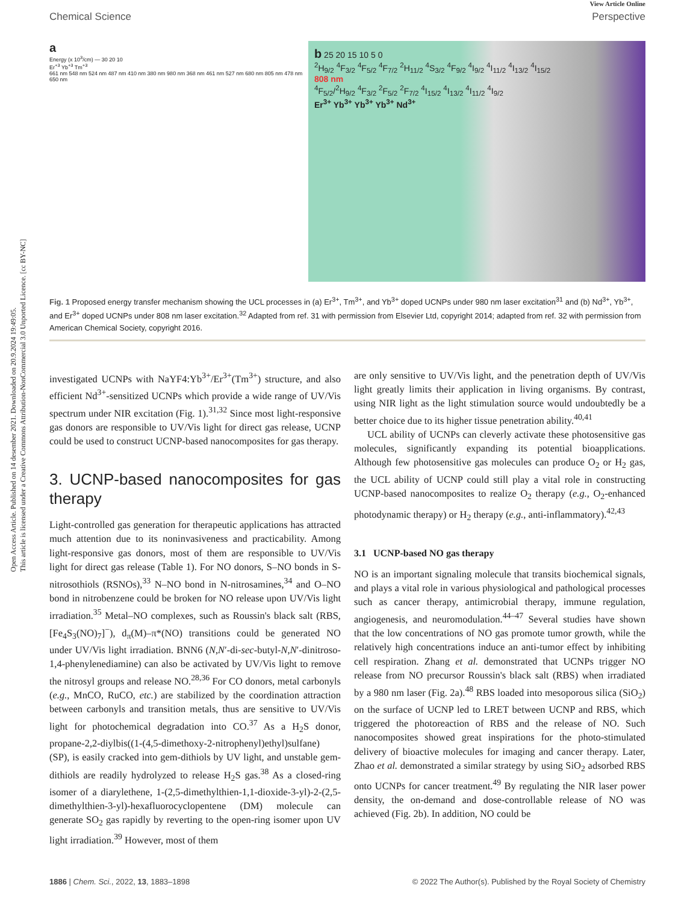Open Access Article. Published on 14 desember 2021. Downloaded on 20.9.2024 19:49:05.
This article is licensed under a Creative Commons Attribution-NonCommercial 3.0 Unported Licence. [cc BY-NC]
View Article Online
Chemical Science Perspective
a
Energy (x 10<sup>3</sup>/cm) — 30 20 10
Er<sup>+3</sup> Yb<sup>+3</sup> Tm<sup>+3</sup>
661 nm 548 nm 524 nm 487 nm 410 nm 380 nm 980 nm 368 nm 461 nm 527 nm 680 nm 805 nm 478 nm 650 nm
b 25 20 15 10 5 0
<sup>2</sup>H<sub>9/2</sub> <sup>4</sup>F<sub>3/2</sub> <sup>4</sup>F<sub>5/2</sub> <sup>4</sup>F<sub>7/2</sub> <sup>2</sup>H<sub>11/2</sub> <sup>4</sup>S<sub>3/2</sub> <sup>4</sup>F<sub>9/2</sub> <sup>4</sup>I<sub>9/2</sub> <sup>4</sup>I<sub>11/2</sub> <sup>4</sup>I<sub>13/2</sub> <sup>4</sup>I<sub>15/2</sub>
808 nm
<sup>4</sup> F<sub>5/2</sub>/<sup>2</sup>H<sub>9/2</sub> <sup>4</sup>F<sub>3/2</sub> <sup>2</sup>F<sub>5/2</sub> <sup>2</sup>F<sub>7/2</sub> <sup>4</sup>I<sub>15/2</sub> <sup>4</sup>I<sub>13/2</sub> <sup>4</sup>I<sub>11/2</sub> <sup>4</sup>I<sub>9/2</sub>
Er<sup>3+</sup> Yb<sup>3+</sup> Yb<sup>3+</sup> Yb<sup>3+</sup> Nd<sup>3+</sup>
Fig. 1 Proposed energy transfer mechanism showing the UCL processes in (a) Er<sup>3+</sup>, Tm<sup>3+</sup>, and Yb<sup>3+</sup> doped UCNPs under 980 nm laser excitation<sup>31</sup> and (b) Nd<sup>3+</sup>, Yb<sup>3+</sup>, and Er<sup>3+</sup> doped UCNPs under 808 nm laser excitation.<sup>32</sup> Adapted from ref. 31 with permission from Elsevier Ltd, copyright 2014; adapted from ref. 32 with permission from American Chemical Society, copyright 2016.
investigated UCNPs with NaYF4:Yb<sup>3+</sup>/Er<sup>3+</sup>(Tm<sup>3+</sup>) structure, and also efficient Nd<sup>3+</sup>-sensitized UCNPs which provide a wide range of UV/Vis spectrum under NIR excitation (Fig. 1).<sup>31,32</sup> Since most light-responsive gas donors are responsible to UV/Vis light for direct gas release, UCNP could be used to construct UCNP-based nanocomposites for gas therapy.
3. UCNP-based nanocomposites for gas therapy
Light-controlled gas generation for therapeutic applications has attracted much attention due to its noninvasiveness and practicability. Among light-responsive gas donors, most of them are responsible to UV/Vis light for direct gas release (Table 1). For NO donors, S–NO bonds in S-nitrosothiols (RSNOs),<sup>33</sup> N–NO bond in N-nitrosamines,<sup>34</sup> and O–NO bond in nitrobenzene could be broken for NO release upon UV/Vis light irradiation.<sup>35</sup> Metal–NO complexes, such as Roussin's black salt (RBS, [Fe<sub>4</sub>S<sub>3</sub>(NO)<sub>7</sub>]<sup>−</sup>), d<sub>π</sub>(M)–π*(NO) transitions could be generated NO under UV/Vis light irradiation. BNN6 (N,N′-di-sec-butyl-N,N′-dinitroso-1,4-phenylenediamine) can also be activated by UV/Vis light to remove the nitrosyl groups and release NO.<sup>28,36</sup> For CO donors, metal carbonyls (e.g., MnCO, RuCO, etc.) are stabilized by the coordination attraction between carbonyls and transition metals, thus are sensitive to UV/Vis light for photochemical degradation into CO.<sup>37</sup> As a H<sub>2</sub>S donor, propane-2,2-diylbis((1-(4,5-dimethoxy-2-nitrophenyl)ethyl)sulfane) (SP), is easily cracked into gem-dithiols by UV light, and unstable gem-dithiols are readily hydrolyzed to release H<sub>2</sub>S gas.<sup>38</sup> As a closed-ring isomer of a diarylethene, 1-(2,5-dimethylthien-1,1-dioxide-3-yl)-2-(2,5-dimethylthien-3-yl)-hexafluorocyclopentene (DM) molecule can generate SO<sub>2</sub> gas rapidly by reverting to the open-ring isomer upon UV light irradiation.<sup>39</sup> However, most of them
are only sensitive to UV/Vis light, and the penetration depth of UV/Vis light greatly limits their application in living organisms. By contrast, using NIR light as the light stimulation source would undoubtedly be a better choice due to its higher tissue penetration ability.<sup>40,41</sup>
UCL ability of UCNPs can cleverly activate these photosensitive gas molecules, significantly expanding its potential bioapplications. Although few photosensitive gas molecules can produce O<sub>2</sub> or H<sub>2</sub> gas, the UCL ability of UCNP could still play a vital role in constructing UCNP-based nanocomposites to realize O<sub>2</sub> therapy (e.g., O<sub>2</sub>-enhanced photodynamic therapy) or H<sub>2</sub> therapy (e.g., anti-inflammatory).<sup>42,43</sup>
3.1 UCNP-based NO gas therapy
NO is an important signaling molecule that transits biochemical signals, and plays a vital role in various physiological and pathological processes such as cancer therapy, antimicrobial therapy, immune regulation, angiogenesis, and neuromodulation.<sup>44–47</sup> Several studies have shown that the low concentrations of NO gas promote tumor growth, while the relatively high concentrations induce an anti-tumor effect by inhibiting cell respiration. Zhang et al. demonstrated that UCNPs trigger NO release from NO precursor Roussin's black salt (RBS) when irradiated by a 980 nm laser (Fig. 2a).<sup>48</sup> RBS loaded into mesoporous silica (SiO<sub>2</sub>) on the surface of UCNP led to LRET between UCNP and RBS, which triggered the photoreaction of RBS and the release of NO. Such nanocomposites showed great inspirations for the photo-stimulated delivery of bioactive molecules for imaging and cancer therapy. Later, Zhao et al. demonstrated a similar strategy by using SiO<sub>2</sub> adsorbed RBS onto UCNPs for cancer treatment.<sup>49</sup> By regulating the NIR laser power density, the on-demand and dose-controllable release of NO was achieved (Fig. 2b). In addition, NO could be
1886 | Chem. Sci., 2022, 13, 1883–1898 © 2022 The Author(s). Published by the Royal Society of Chemistry